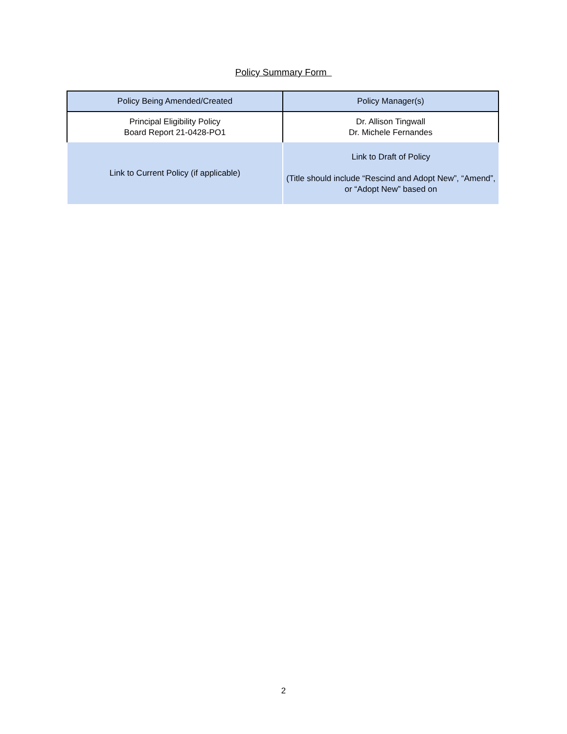Policy Summary Form
| Policy Being Amended/Created | Policy Manager(s) |
| Principal Eligibility Policy Board Report 21-0428-PO1 | Dr. Allison Tingwall Dr. Michele Fernandes |
| Link to Current Policy (if applicable) | Link to Draft of Policy (Title should include “Rescind and Adopt New”, “Amend”, or “Adopt New” based on |
2